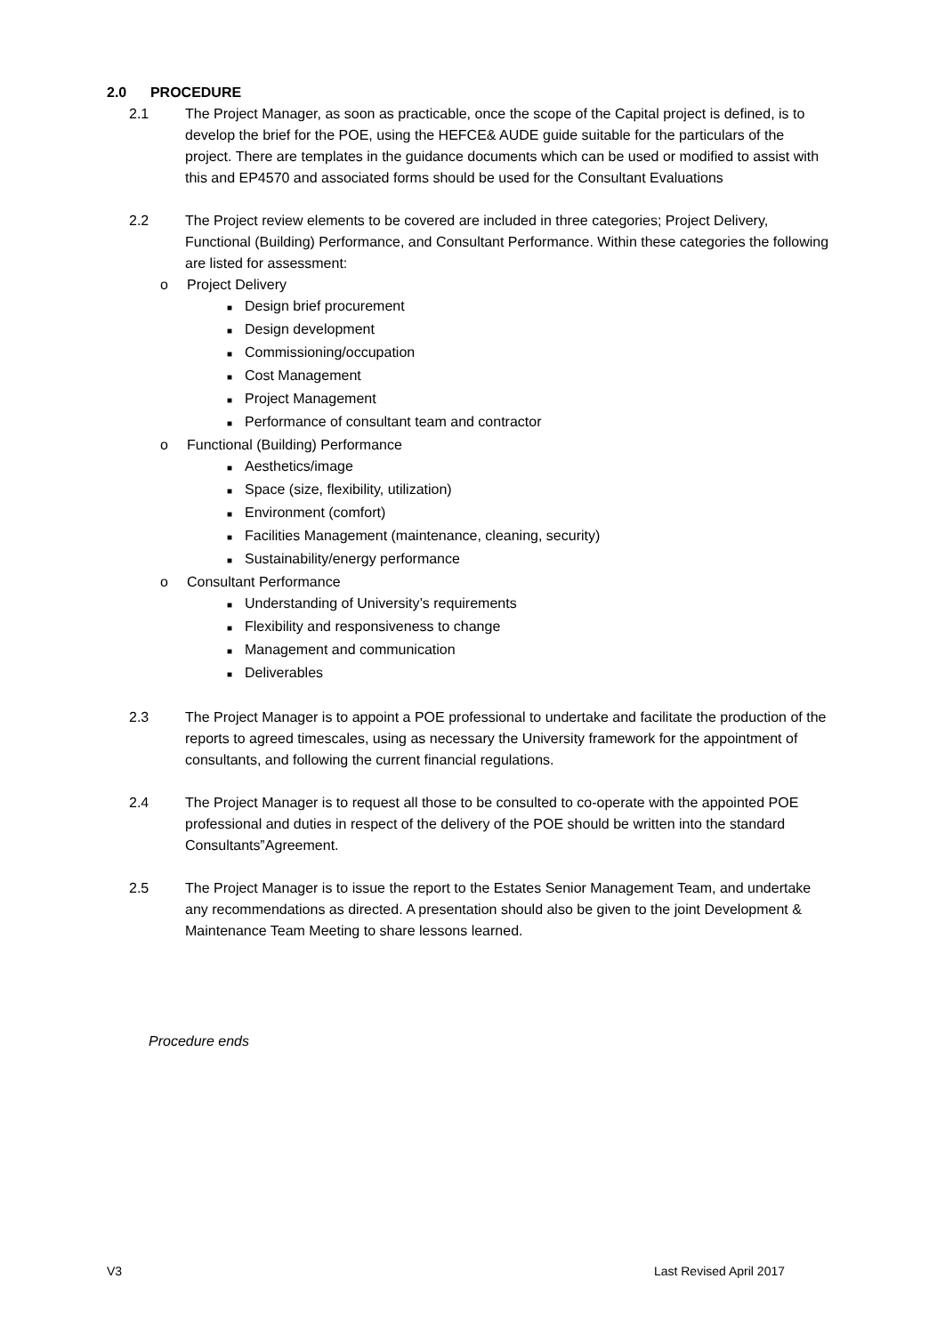2.0 PROCEDURE
2.1 The Project Manager, as soon as practicable, once the scope of the Capital project is defined, is to develop the brief for the POE, using the HEFCE& AUDE guide suitable for the particulars of the project. There are templates in the guidance documents which can be used or modified to assist with this and EP4570 and associated forms should be used for the Consultant Evaluations
2.2 The Project review elements to be covered are included in three categories; Project Delivery, Functional (Building) Performance, and Consultant Performance. Within these categories the following are listed for assessment:
o Project Delivery
■ Design brief procurement
■ Design development
■ Commissioning/occupation
■ Cost Management
■ Project Management
■ Performance of consultant team and contractor
o Functional (Building) Performance
■ Aesthetics/image
■ Space (size, flexibility, utilization)
■ Environment (comfort)
■ Facilities Management (maintenance, cleaning, security)
■ Sustainability/energy performance
o Consultant Performance
■ Understanding of University’s requirements
■ Flexibility and responsiveness to change
■ Management and communication
■ Deliverables
2.3 The Project Manager is to appoint a POE professional to undertake and facilitate the production of the reports to agreed timescales, using as necessary the University framework for the appointment of consultants, and following the current financial regulations.
2.4 The Project Manager is to request all those to be consulted to co-operate with the appointed POE professional and duties in respect of the delivery of the POE should be written into the standard Consultants‟Agreement.
2.5 The Project Manager is to issue the report to the Estates Senior Management Team, and undertake any recommendations as directed. A presentation should also be given to the joint Development & Maintenance Team Meeting to share lessons learned.
Procedure ends
V3 Last Revised April 2017